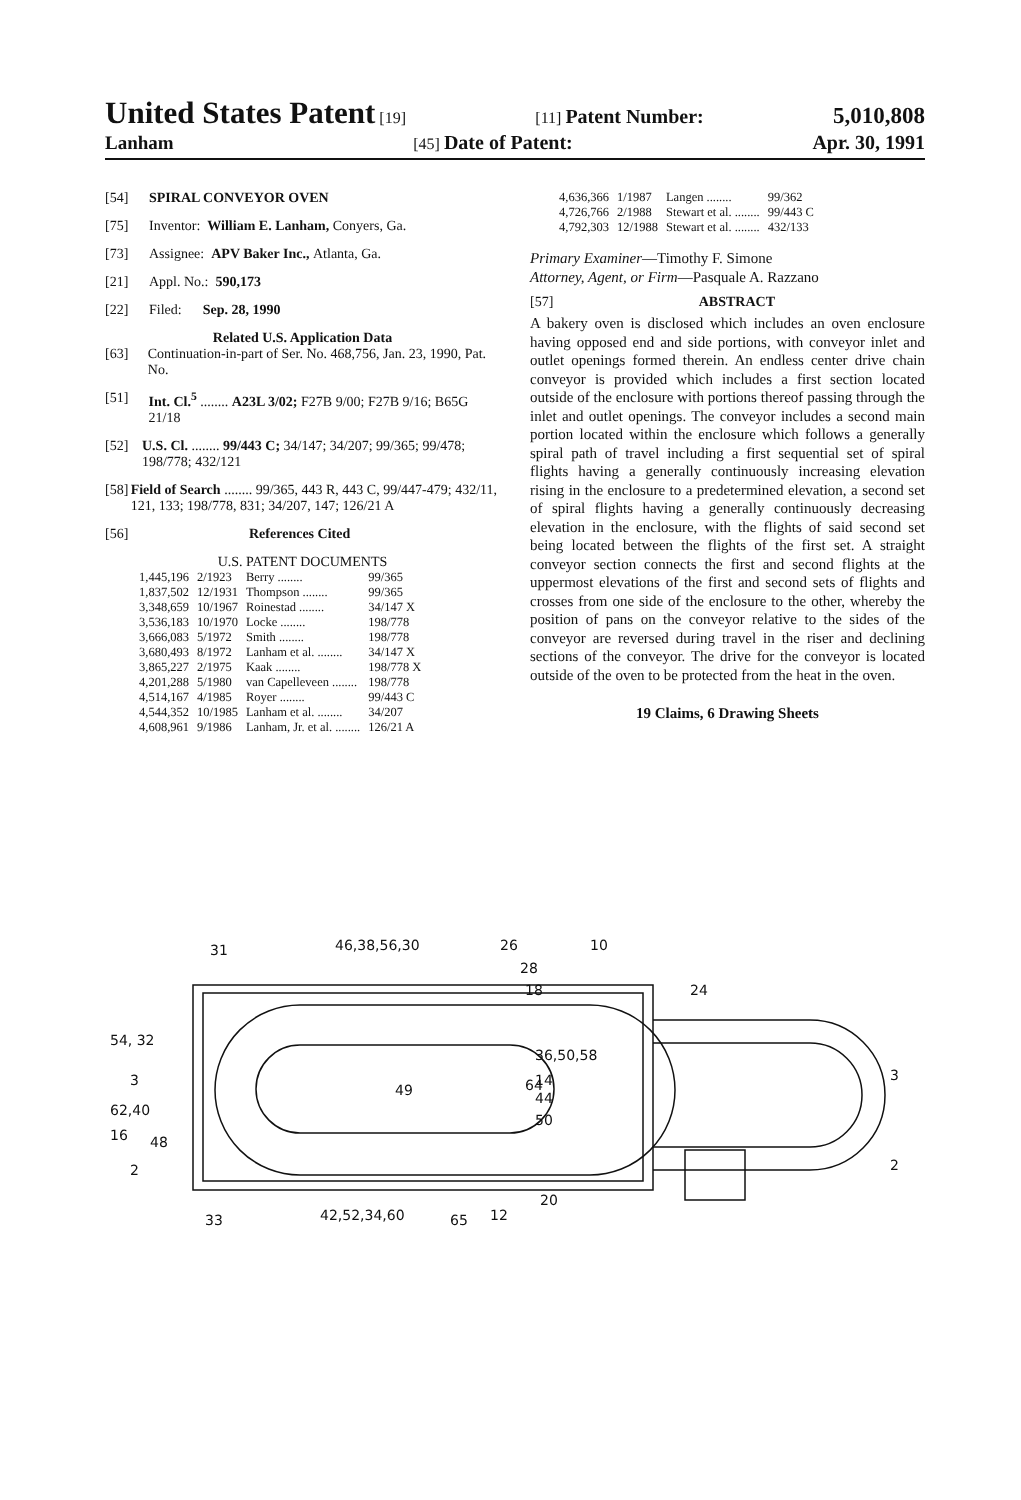United States Patent [19] [11] Patent Number: 5,010,808
Lanham [45] Date of Patent: Apr. 30, 1991
[54] SPIRAL CONVEYOR OVEN
[75] Inventor: William E. Lanham, Conyers, Ga.
[73] Assignee: APV Baker Inc., Atlanta, Ga.
[21] Appl. No.: 590,173
[22] Filed: Sep. 28, 1990
Related U.S. Application Data
[63] Continuation-in-part of Ser. No. 468,756, Jan. 23, 1990, Pat. No.
[51] Int. Cl.<sup>5</sup> ........ A23L 3/02; F27B 9/00; F27B 9/16; B65G 21/18
[52] U.S. Cl. ........ 99/443 C; 34/147; 34/207; 99/365; 99/478; 198/778; 432/121
[58] Field of Search ........ 99/365, 443 R, 443 C, 99/447-479; 432/11, 121, 133; 198/778, 831; 34/207, 147; 126/21 A
[56] References Cited
U.S. PATENT DOCUMENTS
| 1,445,196 | 2/1923 | Berry ........ | 99/365 |
| 1,837,502 | 12/1931 | Thompson ........ | 99/365 |
| 3,348,659 | 10/1967 | Roinestad ........ | 34/147 X |
| 3,536,183 | 10/1970 | Locke ........ | 198/778 |
| 3,666,083 | 5/1972 | Smith ........ | 198/778 |
| 3,680,493 | 8/1972 | Lanham et al. ........ | 34/147 X |
| 3,865,227 | 2/1975 | Kaak ........ | 198/778 X |
| 4,201,288 | 5/1980 | van Capelleveen ........ | 198/778 |
| 4,514,167 | 4/1985 | Royer ........ | 99/443 C |
| 4,544,352 | 10/1985 | Lanham et al. ........ | 34/207 |
| 4,608,961 | 9/1986 | Lanham, Jr. et al. ........ | 126/21 A |
| 4,636,366 | 1/1987 | Langen ........ | 99/362 |
| 4,726,766 | 2/1988 | Stewart et al. ........ | 99/443 C |
| 4,792,303 | 12/1988 | Stewart et al. ........ | 432/133 |
Primary Examiner—Timothy F. Simone
Attorney, Agent, or Firm—Pasquale A. Razzano
[57] ABSTRACT
A bakery oven is disclosed which includes an oven enclosure having opposed end and side portions, with conveyor inlet and outlet openings formed therein. An endless center drive chain conveyor is provided which includes a first section located outside of the enclosure with portions thereof passing through the inlet and outlet openings. The conveyor includes a second main portion located within the enclosure which follows a generally spiral path of travel including a first sequential set of spiral flights having a generally continuously increasing elevation rising in the enclosure to a predetermined elevation, a second set of spiral flights having a generally continuously decreasing elevation in the enclosure, with the flights of said second set being located between the flights of the first set. A straight conveyor section connects the first and second flights at the uppermost elevations of the first and second sets of flights and crosses from one side of the enclosure to the other, whereby the position of pans on the conveyor relative to the sides of the conveyor are reversed during travel in the riser and declining sections of the conveyor. The drive for the conveyor is located outside of the oven to be protected from the heat in the oven.
19 Claims, 6 Drawing Sheets
54, 32
31
46,38,56,30
26
28
18
10
24
3
62,40
16
48
2
49
64
36,50,58
14
44
50
3
2
20
33
42,52,34,60
65
12